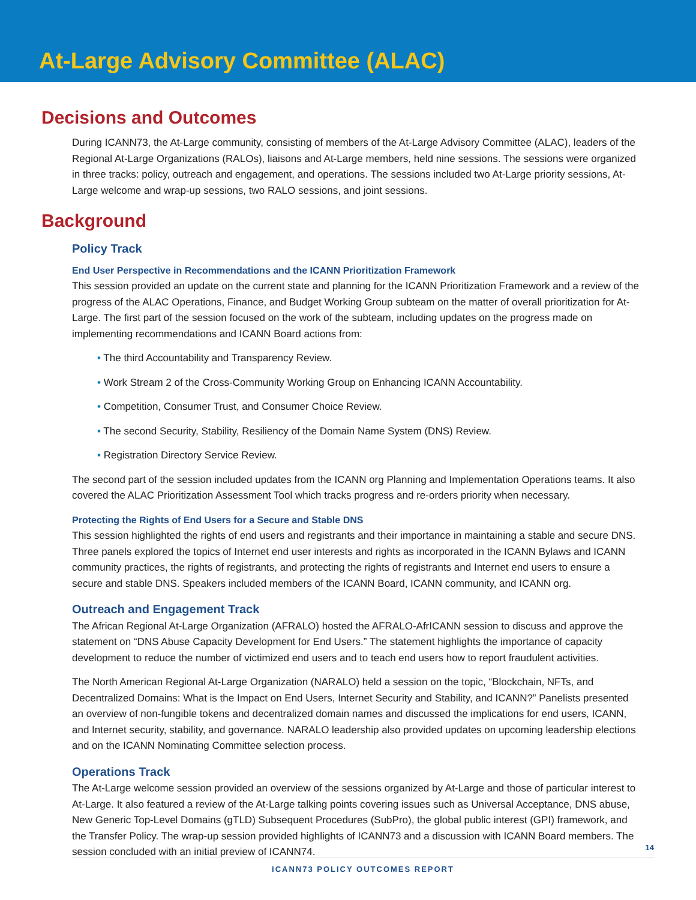At-Large Advisory Committee (ALAC)
Decisions and Outcomes
During ICANN73, the At-Large community, consisting of members of the At-Large Advisory Committee (ALAC), leaders of the Regional At-Large Organizations (RALOs), liaisons and At-Large members, held nine sessions. The sessions were organized in three tracks: policy, outreach and engagement, and operations. The sessions included two At-Large priority sessions, At-Large welcome and wrap-up sessions, two RALO sessions, and joint sessions.
Background
Policy Track
End User Perspective in Recommendations and the ICANN Prioritization Framework
This session provided an update on the current state and planning for the ICANN Prioritization Framework and a review of the progress of the ALAC Operations, Finance, and Budget Working Group subteam on the matter of overall prioritization for At-Large. The first part of the session focused on the work of the subteam, including updates on the progress made on implementing recommendations and ICANN Board actions from:
• The third Accountability and Transparency Review.
• Work Stream 2 of the Cross-Community Working Group on Enhancing ICANN Accountability.
• Competition, Consumer Trust, and Consumer Choice Review.
• The second Security, Stability, Resiliency of the Domain Name System (DNS) Review.
• Registration Directory Service Review.
The second part of the session included updates from the ICANN org Planning and Implementation Operations teams. It also covered the ALAC Prioritization Assessment Tool which tracks progress and re-orders priority when necessary.
Protecting the Rights of End Users for a Secure and Stable DNS
This session highlighted the rights of end users and registrants and their importance in maintaining a stable and secure DNS. Three panels explored the topics of Internet end user interests and rights as incorporated in the ICANN Bylaws and ICANN community practices, the rights of registrants, and protecting the rights of registrants and Internet end users to ensure a secure and stable DNS. Speakers included members of the ICANN Board, ICANN community, and ICANN org.
Outreach and Engagement Track
The African Regional At-Large Organization (AFRALO) hosted the AFRALO-AfrICANN session to discuss and approve the statement on “DNS Abuse Capacity Development for End Users.” The statement highlights the importance of capacity development to reduce the number of victimized end users and to teach end users how to report fraudulent activities.
The North American Regional At-Large Organization (NARALO) held a session on the topic, “Blockchain, NFTs, and Decentralized Domains: What is the Impact on End Users, Internet Security and Stability, and ICANN?” Panelists presented an overview of non-fungible tokens and decentralized domain names and discussed the implications for end users, ICANN, and Internet security, stability, and governance. NARALO leadership also provided updates on upcoming leadership elections and on the ICANN Nominating Committee selection process.
Operations Track
The At-Large welcome session provided an overview of the sessions organized by At-Large and those of particular interest to At-Large. It also featured a review of the At-Large talking points covering issues such as Universal Acceptance, DNS abuse, New Generic Top-Level Domains (gTLD) Subsequent Procedures (SubPro), the global public interest (GPI) framework, and the Transfer Policy. The wrap-up session provided highlights of ICANN73 and a discussion with ICANN Board members. The session concluded with an initial preview of ICANN74.
14
ICANN73 POLICY OUTCOMES REPORT